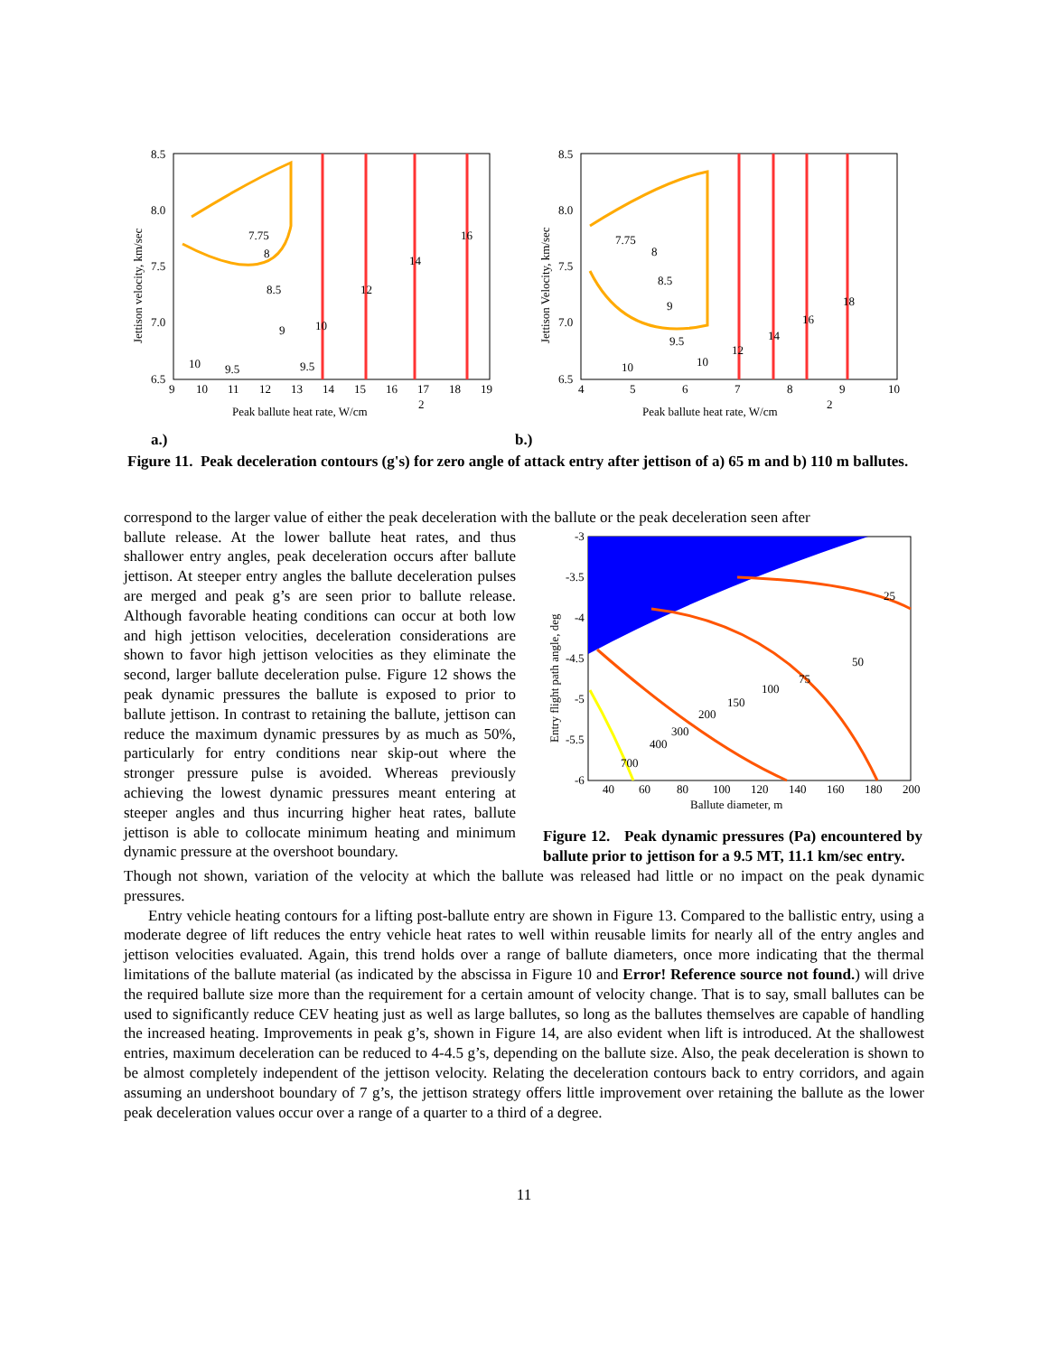8.5
8.0
7.5
7.0
6.5
9
10
11
12
13
14
15
16
17
18
19
Peak ballute heat rate, W/cm
2
Jettison velocity, km/sec
7.75
8
8.5
9
10
12
14
16
10
9.5
9.5
a.)
8.5
8.0
7.5
7.0
6.5
4
5
6
7
8
9
10
Peak ballute heat rate, W/cm
2
Jettison Velocity, km/sec
7.75
8
8.5
9
9.5
10
10
12
14
16
18
b.)
Figure 11. Peak deceleration contours (g's) for zero angle of attack entry after jettison of a) 65 m and b) 110 m ballutes.
correspond to the larger value of either the peak deceleration with the ballute or the peak deceleration seen after
ballute release. At the lower ballute heat rates, and thus shallower entry angles, peak deceleration occurs after ballute jettison. At steeper entry angles the ballute deceleration pulses are merged and peak g’s are seen prior to ballute release. Although favorable heating conditions can occur at both low and high jettison velocities, deceleration considerations are shown to favor high jettison velocities as they eliminate the second, larger ballute deceleration pulse. Figure 12 shows the peak dynamic pressures the ballute is exposed to prior to ballute jettison. In contrast to retaining the ballute, jettison can reduce the maximum dynamic pressures by as much as 50%, particularly for entry conditions near skip-out where the stronger pressure pulse is avoided. Whereas previously achieving the lowest dynamic pressures meant entering at steeper angles and thus incurring higher heat rates, ballute jettison is able to collocate minimum heating and minimum dynamic pressure at the overshoot boundary.
-3
-3.5
-4
-4.5
-5
-5.5
-6
40
60
80
100
120
140
160
180
200
Ballute diameter, m
Entry flight path angle, deg
25
50
75
100
150
200
300
400
700
Figure 12. Peak dynamic pressures (Pa) encountered by ballute prior to jettison for a 9.5 MT, 11.1 km/sec entry.
Though not shown, variation of the velocity at which the ballute was released had little or no impact on the peak dynamic pressures.
Entry vehicle heating contours for a lifting post-ballute entry are shown in Figure 13. Compared to the ballistic entry, using a moderate degree of lift reduces the entry vehicle heat rates to well within reusable limits for nearly all of the entry angles and jettison velocities evaluated. Again, this trend holds over a range of ballute diameters, once more indicating that the thermal limitations of the ballute material (as indicated by the abscissa in Figure 10 and Error! Reference source not found.) will drive the required ballute size more than the requirement for a certain amount of velocity change. That is to say, small ballutes can be used to significantly reduce CEV heating just as well as large ballutes, so long as the ballutes themselves are capable of handling the increased heating. Improvements in peak g’s, shown in Figure 14, are also evident when lift is introduced. At the shallowest entries, maximum deceleration can be reduced to 4-4.5 g’s, depending on the ballute size. Also, the peak deceleration is shown to be almost completely independent of the jettison velocity. Relating the deceleration contours back to entry corridors, and again assuming an undershoot boundary of 7 g’s, the jettison strategy offers little improvement over retaining the ballute as the lower peak deceleration values occur over a range of a quarter to a third of a degree.
11